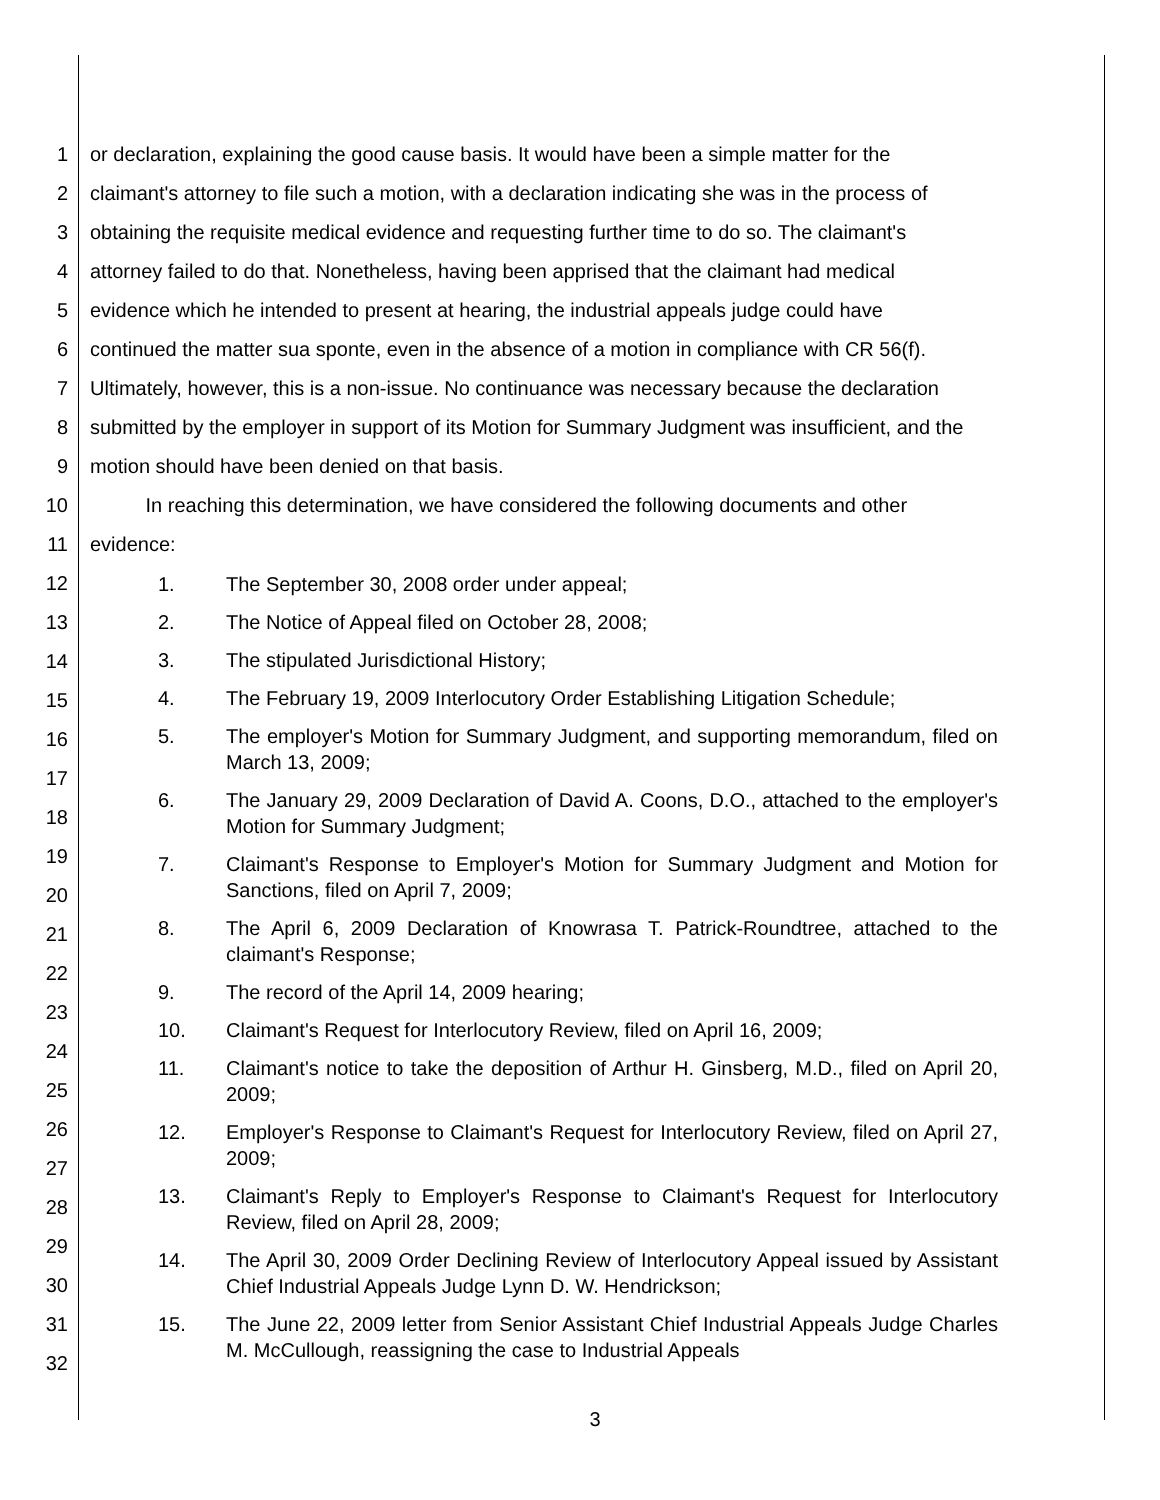1 or declaration, explaining the good cause basis. It would have been a simple matter for the
2 claimant's attorney to file such a motion, with a declaration indicating she was in the process of
3 obtaining the requisite medical evidence and requesting further time to do so. The claimant's
4 attorney failed to do that. Nonetheless, having been apprised that the claimant had medical
5 evidence which he intended to present at hearing, the industrial appeals judge could have
6 continued the matter sua sponte, even in the absence of a motion in compliance with CR 56(f).
7 Ultimately, however, this is a non-issue. No continuance was necessary because the declaration
8 submitted by the employer in support of its Motion for Summary Judgment was insufficient, and the
9 motion should have been denied on that basis.
10 In reaching this determination, we have considered the following documents and other
11 evidence:
12
13
14
15
16
17
18
19
20
21
22
23
24
25
26
27
28
29
30
31
32
1. The September 30, 2008 order under appeal;
2. The Notice of Appeal filed on October 28, 2008;
3. The stipulated Jurisdictional History;
4. The February 19, 2009 Interlocutory Order Establishing Litigation Schedule;
5. The employer's Motion for Summary Judgment, and supporting memorandum, filed on March 13, 2009;
6. The January 29, 2009 Declaration of David A. Coons, D.O., attached to the employer's Motion for Summary Judgment;
7. Claimant's Response to Employer's Motion for Summary Judgment and Motion for Sanctions, filed on April 7, 2009;
8. The April 6, 2009 Declaration of Knowrasa T. Patrick-Roundtree, attached to the claimant's Response;
9. The record of the April 14, 2009 hearing;
10. Claimant's Request for Interlocutory Review, filed on April 16, 2009;
11. Claimant's notice to take the deposition of Arthur H. Ginsberg, M.D., filed on April 20, 2009;
12. Employer's Response to Claimant's Request for Interlocutory Review, filed on April 27, 2009;
13. Claimant's Reply to Employer's Response to Claimant's Request for Interlocutory Review, filed on April 28, 2009;
14. The April 30, 2009 Order Declining Review of Interlocutory Appeal issued by Assistant Chief Industrial Appeals Judge Lynn D. W. Hendrickson;
15. The June 22, 2009 letter from Senior Assistant Chief Industrial Appeals Judge Charles M. McCullough, reassigning the case to Industrial Appeals
3